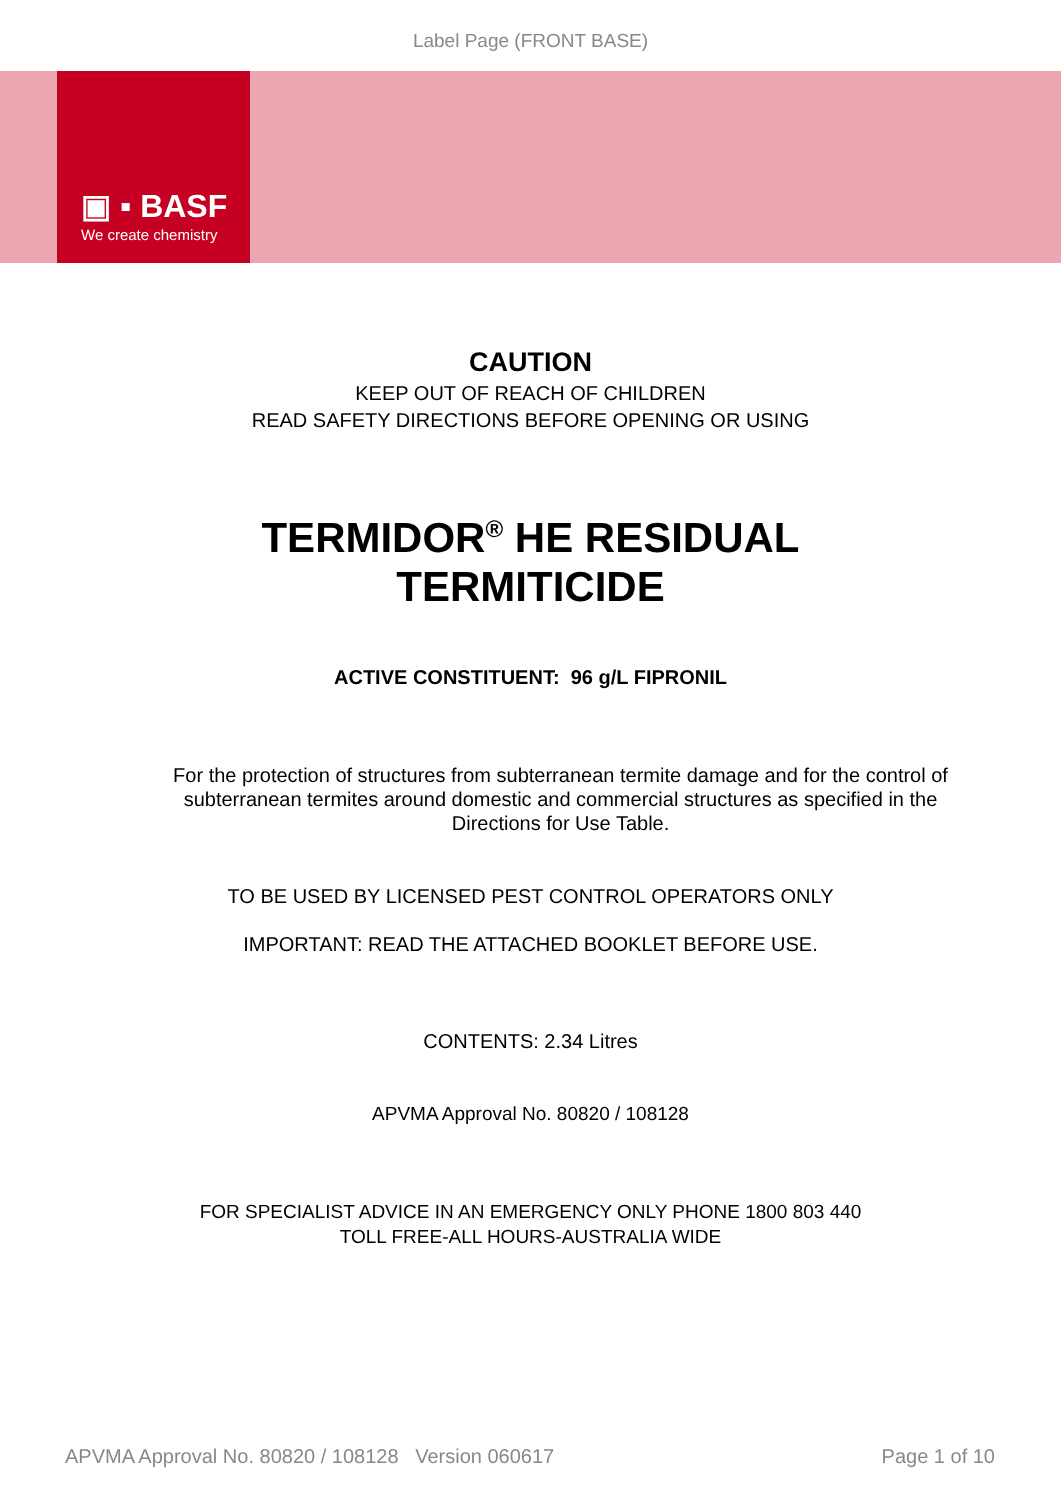Label Page (FRONT BASE)
▣ ▪ BASF
We create chemistry
CAUTION
KEEP OUT OF REACH OF CHILDREN
READ SAFETY DIRECTIONS BEFORE OPENING OR USING
TERMIDOR<sup>®</sup> HE RESIDUAL
TERMITICIDE
ACTIVE CONSTITUENT: 96 g/L FIPRONIL
For the protection of structures from subterranean termite damage and for the control of subterranean termites around domestic and commercial structures as specified in the Directions for Use Table.
TO BE USED BY LICENSED PEST CONTROL OPERATORS ONLY
IMPORTANT: READ THE ATTACHED BOOKLET BEFORE USE.
CONTENTS: 2.34 Litres
APVMA Approval No. 80820 / 108128
FOR SPECIALIST ADVICE IN AN EMERGENCY ONLY PHONE 1800 803 440
TOLL FREE-ALL HOURS-AUSTRALIA WIDE
APVMA Approval No. 80820 / 108128 Version 060617 Page 1 of 10